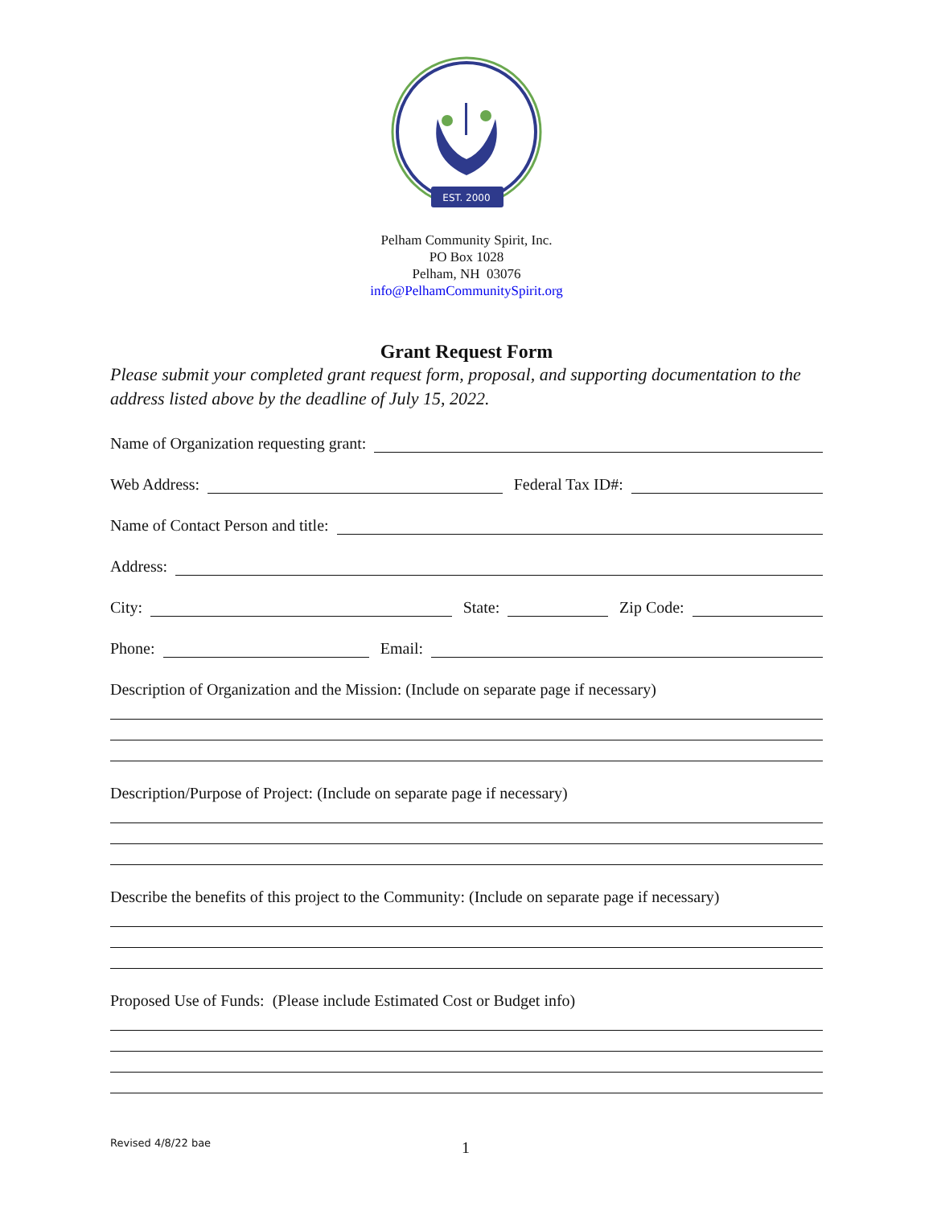EST. 2000
Pelham Community Spirit, Inc.
PO Box 1028
Pelham, NH 03076
info@PelhamCommunitySpirit.org
Grant Request Form
Please submit your completed grant request form, proposal, and supporting documentation to the address listed above by the deadline of July 15, 2022.
Name of Organization requesting grant:
Web Address:
Federal Tax ID#:
Name of Contact Person and title:
Address:
City:
State:
Zip Code:
Phone:
Email:
Description of Organization and the Mission: (Include on separate page if necessary)
Description/Purpose of Project: (Include on separate page if necessary)
Describe the benefits of this project to the Community: (Include on separate page if necessary)
Proposed Use of Funds: (Please include Estimated Cost or Budget info)
Revised 4/8/22 bae 1